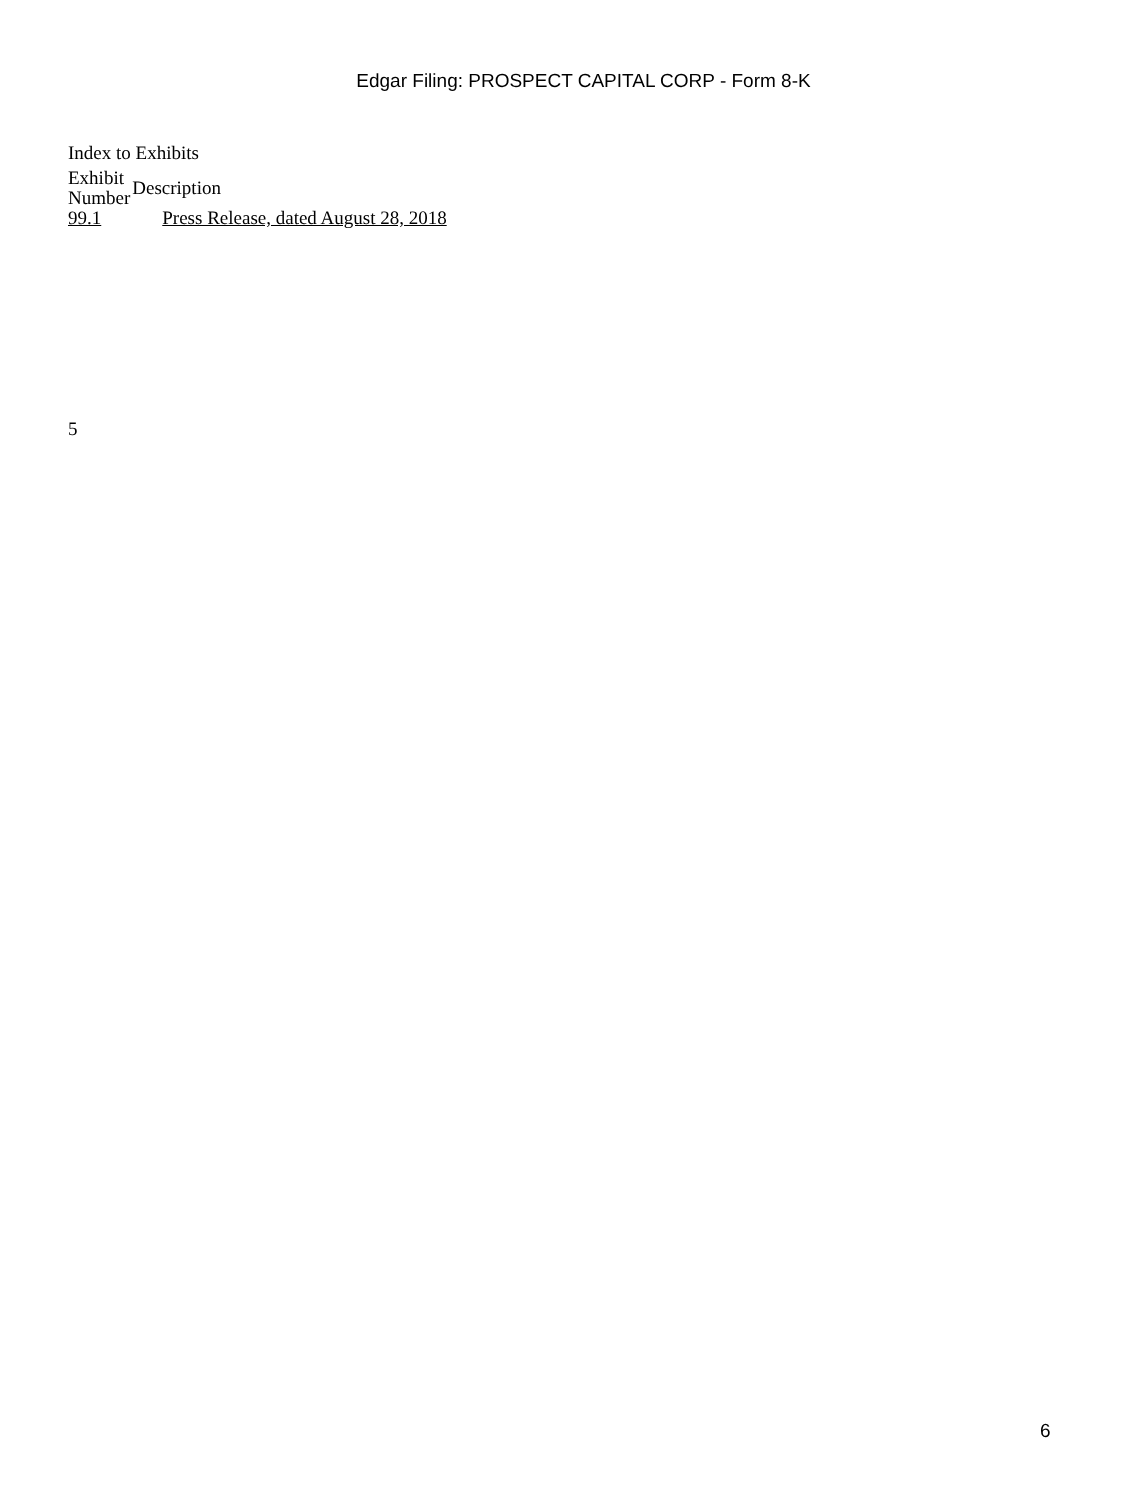Edgar Filing: PROSPECT CAPITAL CORP - Form 8-K
Index to Exhibits
| Exhibit Number | Description |
| --- | --- |
| 99.1 | Press Release, dated August 28, 2018 |
5
6